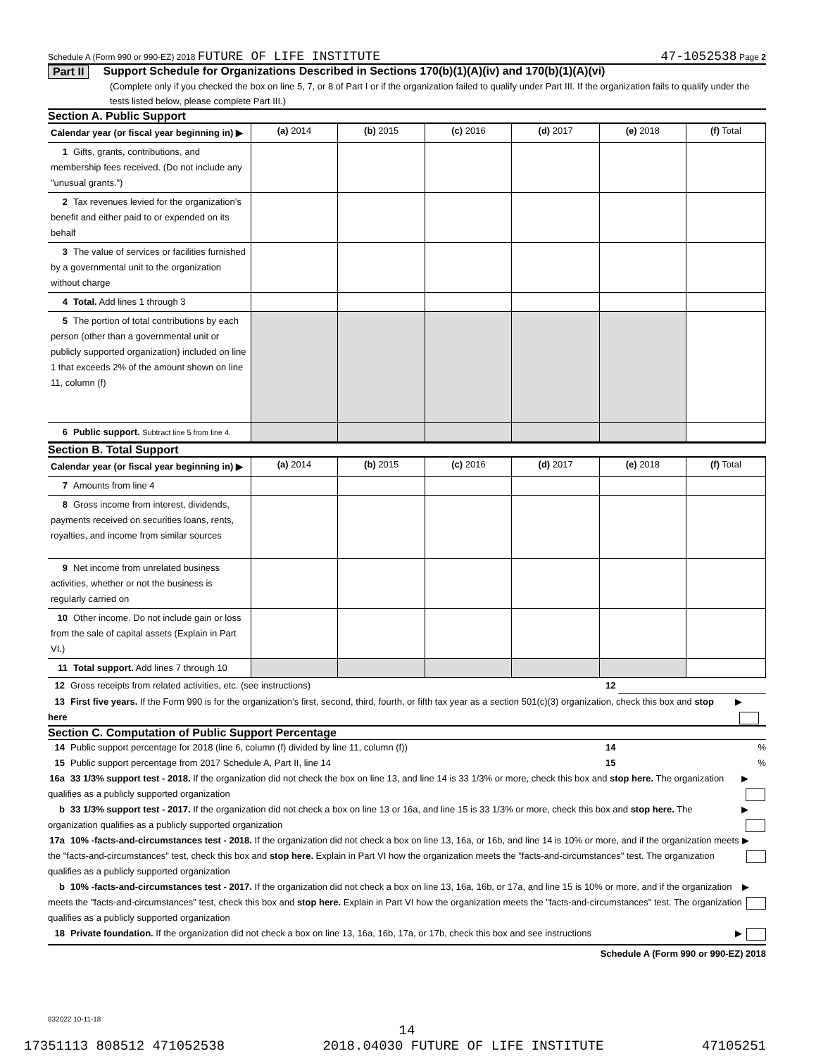Schedule A (Form 990 or 990-EZ) 2018 FUTURE OF LIFE INSTITUTE 47-1052538 Page 2
Part II Support Schedule for Organizations Described in Sections 170(b)(1)(A)(iv) and 170(b)(1)(A)(vi)
(Complete only if you checked the box on line 5, 7, or 8 of Part I or if the organization failed to qualify under Part III. If the organization fails to qualify under the tests listed below, please complete Part III.)
Section A. Public Support
| Calendar year (or fiscal year beginning in) ▶ | (a) 2014 | (b) 2015 | (c) 2016 | (d) 2017 | (e) 2018 | (f) Total |
| 1 Gifts, grants, contributions, and membership fees received. (Do not include any "unusual grants.") | | | | | | |
| 2 Tax revenues levied for the organization’s benefit and either paid to or expended on its behalf | | | | | | |
| 3 The value of services or facilities furnished by a governmental unit to the organization without charge | | | | | | |
| 4 Total. Add lines 1 through 3 | | | | | | |
| 5 The portion of total contributions by each person (other than a governmental unit or publicly supported organization) included on line 1 that exceeds 2% of the amount shown on line 11, column (f) | | | | | | |
| 6 Public support. Subtract line 5 from line 4. | | | | | | |
Section B. Total Support
| Calendar year (or fiscal year beginning in) ▶ | (a) 2014 | (b) 2015 | (c) 2016 | (d) 2017 | (e) 2018 | (f) Total |
| 7 Amounts from line 4 | | | | | | |
| 8 Gross income from interest, dividends, payments received on securities loans, rents, royalties, and income from similar sources | | | | | | |
| 9 Net income from unrelated business activities, whether or not the business is regularly carried on | | | | | | |
| 10 Other income. Do not include gain or loss from the sale of capital assets (Explain in Part VI.) | | | | | | |
| 11 Total support. Add lines 7 through 10 | | | | | | |
12 Gross receipts from related activities, etc. (see instructions) 12
13 First five years. If the Form 990 is for the organization’s first, second, third, fourth, or fifth tax year as a section 501(c)(3) organization, check this box and stop here ▶
Section C. Computation of Public Support Percentage
14 Public support percentage for 2018 (line 6, column (f) divided by line 11, column (f)) 14 %
15 Public support percentage from 2017 Schedule A, Part II, line 14 15 %
16a 33 1/3% support test - 2018. If the organization did not check the box on line 13, and line 14 is 33 1/3% or more, check this box and stop here. The organization qualifies as a publicly supported organization ▶
b 33 1/3% support test - 2017. If the organization did not check a box on line 13 or 16a, and line 15 is 33 1/3% or more, check this box and stop here. The organization qualifies as a publicly supported organization ▶
17a 10% -facts-and-circumstances test - 2018. If the organization did not check a box on line 13, 16a, or 16b, and line 14 is 10% or more, and if the organization meets the "facts-and-circumstances" test, check this box and stop here. Explain in Part VI how the organization meets the "facts-and-circumstances" test. The organization qualifies as a publicly supported organization ▶
b 10% -facts-and-circumstances test - 2017. If the organization did not check a box on line 13, 16a, 16b, or 17a, and line 15 is 10% or more, and if the organization meets the "facts-and-circumstances" test, check this box and stop here. Explain in Part VI how the organization meets the "facts-and-circumstances" test. The organization qualifies as a publicly supported organization ▶
18 Private foundation. If the organization did not check a box on line 13, 16a, 16b, 17a, or 17b, check this box and see instructions ▶
Schedule A (Form 990 or 990-EZ) 2018
832022 10-11-18
14
17351113 808512 471052538 2018.04030 FUTURE OF LIFE INSTITUTE 47105251